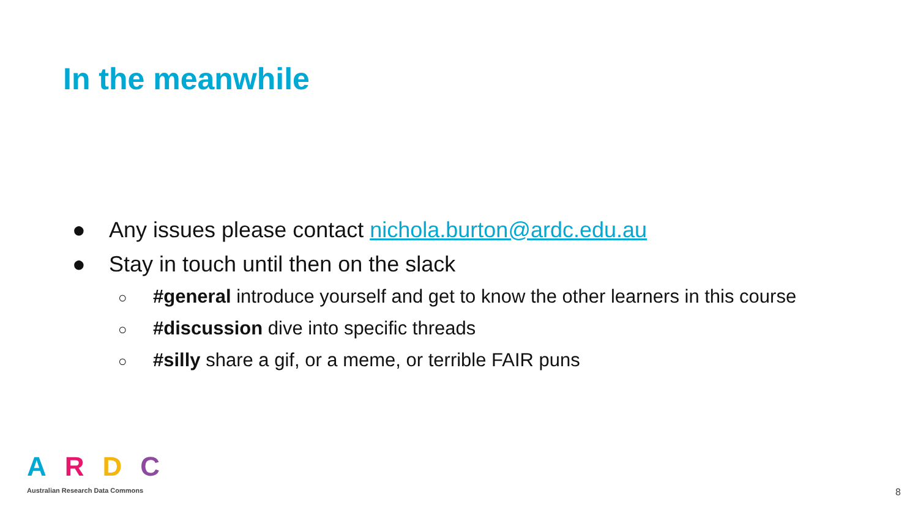In the meanwhile
● Any issues please contact nichola.burton@ardc.edu.au
● Stay in touch until then on the slack
○ #general introduce yourself and get to know the other learners in this course
○ #discussion dive into specific threads
○ #silly share a gif, or a meme, or terrible FAIR puns
ARDC
Australian Research Data Commons
8